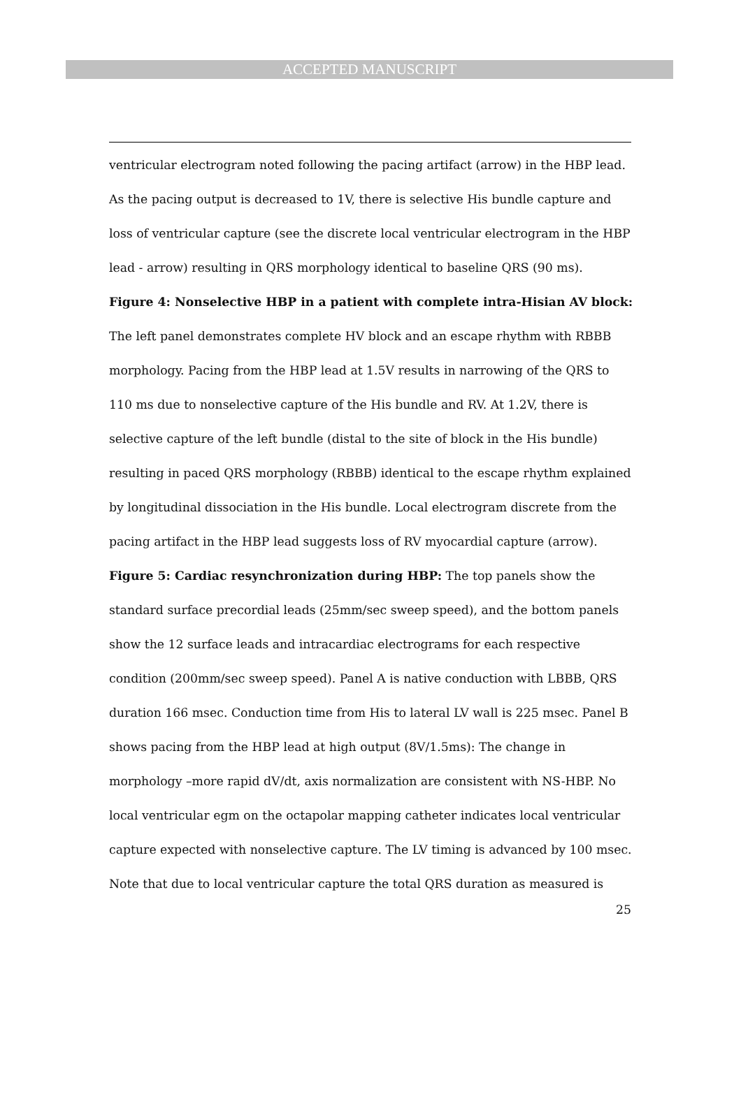ACCEPTED MANUSCRIPT
ventricular electrogram noted following the pacing artifact (arrow) in the HBP lead. As the pacing output is decreased to 1V, there is selective His bundle capture and loss of ventricular capture (see the discrete local ventricular electrogram in the HBP lead - arrow) resulting in QRS morphology identical to baseline QRS (90 ms).
Figure 4: Nonselective HBP in a patient with complete intra-Hisian AV block: The left panel demonstrates complete HV block and an escape rhythm with RBBB morphology. Pacing from the HBP lead at 1.5V results in narrowing of the QRS to 110 ms due to nonselective capture of the His bundle and RV. At 1.2V, there is selective capture of the left bundle (distal to the site of block in the His bundle) resulting in paced QRS morphology (RBBB) identical to the escape rhythm explained by longitudinal dissociation in the His bundle. Local electrogram discrete from the pacing artifact in the HBP lead suggests loss of RV myocardial capture (arrow).
Figure 5: Cardiac resynchronization during HBP: The top panels show the standard surface precordial leads (25mm/sec sweep speed), and the bottom panels show the 12 surface leads and intracardiac electrograms for each respective condition (200mm/sec sweep speed). Panel A is native conduction with LBBB, QRS duration 166 msec. Conduction time from His to lateral LV wall is 225 msec. Panel B shows pacing from the HBP lead at high output (8V/1.5ms): The change in morphology –more rapid dV/dt, axis normalization are consistent with NS-HBP. No local ventricular egm on the octapolar mapping catheter indicates local ventricular capture expected with nonselective capture. The LV timing is advanced by 100 msec. Note that due to local ventricular capture the total QRS duration as measured is
25